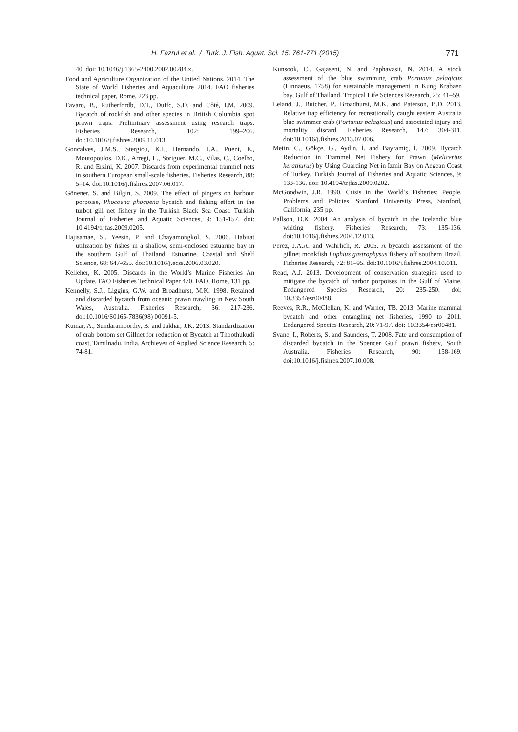H. Fazrul et al. / Turk. J. Fish. Aquat. Sci. 15: 761-771 (2015) 771
40. doi: 10.1046/j.1365-2400.2002.00284.x.
Food and Agriculture Organization of the United Nations. 2014. The State of World Fisheries and Aquaculture 2014. FAO fisheries technical paper, Rome, 223 pp.
Favaro, B., Rutherfordb, D.T., Duffc, S.D. and Côté, I.M. 2009. Bycatch of rockfish and other species in British Columbia spot prawn traps: Preliminary assessment using research traps. Fisheries Research, 102: 199–206. doi:10.1016/j.fishres.2009.11.013.
Goncalves, J.M.S., Stergiou, K.I., Hernando, J.A., Puent, E., Moutopoulos, D.K., Arregi, L., Soriguer, M.C., Vilas, C., Coelho, R. and Erzini, K. 2007. Discards from experimental trammel nets in southern European small-scale fisheries. Fisheries Research, 88: 5–14. doi:10.1016/j.fishres.2007.06.017.
Gönener, S. and Bilgin, S. 2009. The effect of pingers on harbour porpoise, Phocoena phocoena bycatch and fishing effort in the turbot gill net fishery in the Turkish Black Sea Coast. Turkish Journal of Fisheries and Aquatic Sciences, 9: 151-157. doi: 10.4194/trjfas.2009.0205.
Hajisamae, S., Yeesin, P. and Chayamongkol, S. 2006. Habitat utilization by fishes in a shallow, semi-enclosed estuarine bay in the southern Gulf of Thailand. Estuarine, Coastal and Shelf Science, 68: 647-655. doi:10.1016/j.ecss.2006.03.020.
Kelleher, K. 2005. Discards in the World’s Marine Fisheries An Update. FAO Fisheries Technical Paper 470. FAO, Rome, 131 pp.
Kennelly, S.J., Liggins, G.W. and Broadhurst, M.K. 1998. Retained and discarded bycatch from oceanic prawn trawling in New South Wales, Australia. Fisheries Research, 36: 217-236. doi:10.1016/S0165-7836(98) 00091-5.
Kumar, A., Sundaramoorthy, B. and Jakhar, J.K. 2013. Standardization of crab bottom set Gillnet for reduction of Bycatch at Thoothukudi coast, Tamilnadu, India. Archieves of Applied Science Research, 5: 74-81.
Kunsook, C., Gajaseni, N. and Paphavasit, N. 2014. A stock assessment of the blue swimming crab Portunus pelagicus (Linnaeus, 1758) for sustainable management in Kung Krabaen bay, Gulf of Thailand. Tropical Life Sciences Research, 25: 41–59.
Leland, J., Butcher, P., Broadhurst, M.K. and Paterson, B.D. 2013. Relative trap efficiency for recreationally caught eastern Australia blue swimmer crab (Portunus pelagicus) and associated injury and mortality discard. Fisheries Research, 147: 304-311. doi:10.1016/j.fishres.2013.07.006.
Metin, C., Gökçe, G., Aydın, İ. and Bayramiç, İ. 2009. Bycatch Reduction in Trammel Net Fishery for Prawn (Melicertus kerathurus) by Using Guarding Net in İzmir Bay on Aegean Coast of Turkey. Turkish Journal of Fisheries and Aquatic Sciences, 9: 133-136. doi: 10.4194/trjfas.2009.0202.
McGoodwin, J.R. 1990. Crisis in the World’s Fisheries: People, Problems and Policies. Stanford University Press, Stanford, California, 235 pp.
Pallson, O.K. 2004 .An analysis of bycatch in the Icelandic blue whiting fishery. Fisheries Research, 73: 135-136. doi:10.1016/j.fishres.2004.12.013.
Perez, J.A.A. and Wahrlich, R. 2005. A bycatch assessment of the gillnet monkfish Lophius gastrophysus fishery off southern Brazil. Fisheries Research, 72: 81–95. doi:10.1016/j.fishres.2004.10.011.
Read, A.J. 2013. Development of conservation strategies used to mitigate the bycatch of harbor porpoises in the Gulf of Maine. Endangered Species Research, 20: 235-250. doi: 10.3354/esr00488.
Reeves, R.R., McClellan, K. and Warner, TB. 2013. Marine mammal bycatch and other entangling net fisheries, 1990 to 2011. Endangered Species Research, 20: 71-97. doi: 10.3354/esr00481.
Svane, I., Roberts, S. and Saunders, T. 2008. Fate and consumption of discarded bycatch in the Spencer Gulf prawn fishery, South Australia. Fisheries Research, 90: 158-169. doi:10.1016/j.fishres.2007.10.008.